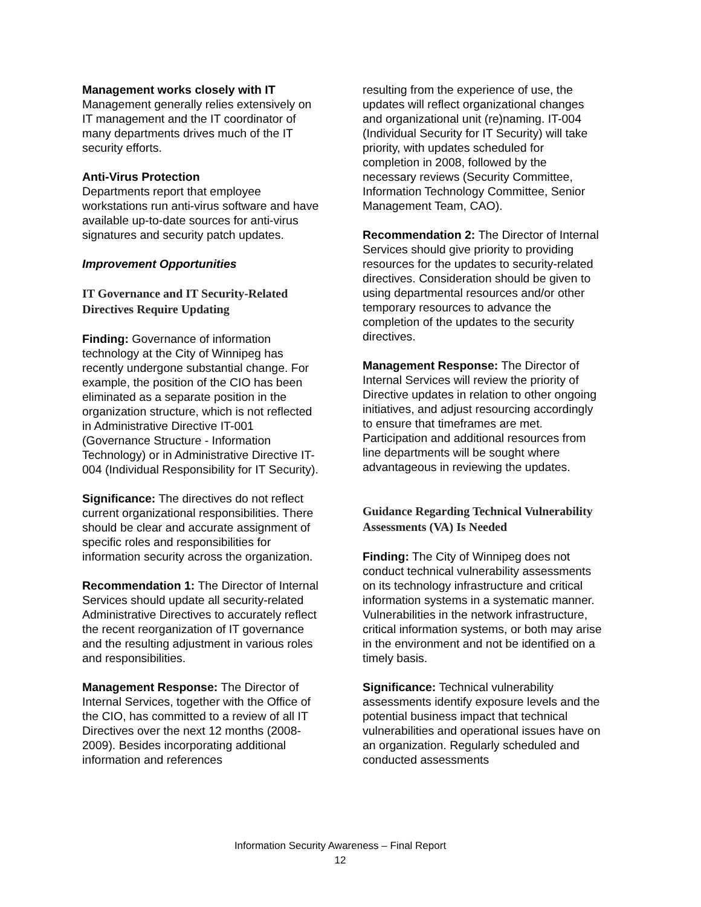Management works closely with IT
Management generally relies extensively on IT management and the IT coordinator of many departments drives much of the IT security efforts.
Anti-Virus Protection
Departments report that employee workstations run anti-virus software and have available up-to-date sources for anti-virus signatures and security patch updates.
Improvement Opportunities
IT Governance and IT Security-Related Directives Require Updating
Finding: Governance of information technology at the City of Winnipeg has recently undergone substantial change. For example, the position of the CIO has been eliminated as a separate position in the organization structure, which is not reflected in Administrative Directive IT-001 (Governance Structure - Information Technology) or in Administrative Directive IT-004 (Individual Responsibility for IT Security).
Significance: The directives do not reflect current organizational responsibilities. There should be clear and accurate assignment of specific roles and responsibilities for information security across the organization.
Recommendation 1: The Director of Internal Services should update all security-related Administrative Directives to accurately reflect the recent reorganization of IT governance and the resulting adjustment in various roles and responsibilities.
Management Response: The Director of Internal Services, together with the Office of the CIO, has committed to a review of all IT Directives over the next 12 months (2008-2009). Besides incorporating additional information and references
resulting from the experience of use, the updates will reflect organizational changes and organizational unit (re)naming. IT-004 (Individual Security for IT Security) will take priority, with updates scheduled for completion in 2008, followed by the necessary reviews (Security Committee, Information Technology Committee, Senior Management Team, CAO).
Recommendation 2: The Director of Internal Services should give priority to providing resources for the updates to security-related directives. Consideration should be given to using departmental resources and/or other temporary resources to advance the completion of the updates to the security directives.
Management Response: The Director of Internal Services will review the priority of Directive updates in relation to other ongoing initiatives, and adjust resourcing accordingly to ensure that timeframes are met. Participation and additional resources from line departments will be sought where advantageous in reviewing the updates.
Guidance Regarding Technical Vulnerability Assessments (VA) Is Needed
Finding: The City of Winnipeg does not conduct technical vulnerability assessments on its technology infrastructure and critical information systems in a systematic manner. Vulnerabilities in the network infrastructure, critical information systems, or both may arise in the environment and not be identified on a timely basis.
Significance: Technical vulnerability assessments identify exposure levels and the potential business impact that technical vulnerabilities and operational issues have on an organization. Regularly scheduled and conducted assessments
Information Security Awareness – Final Report
12